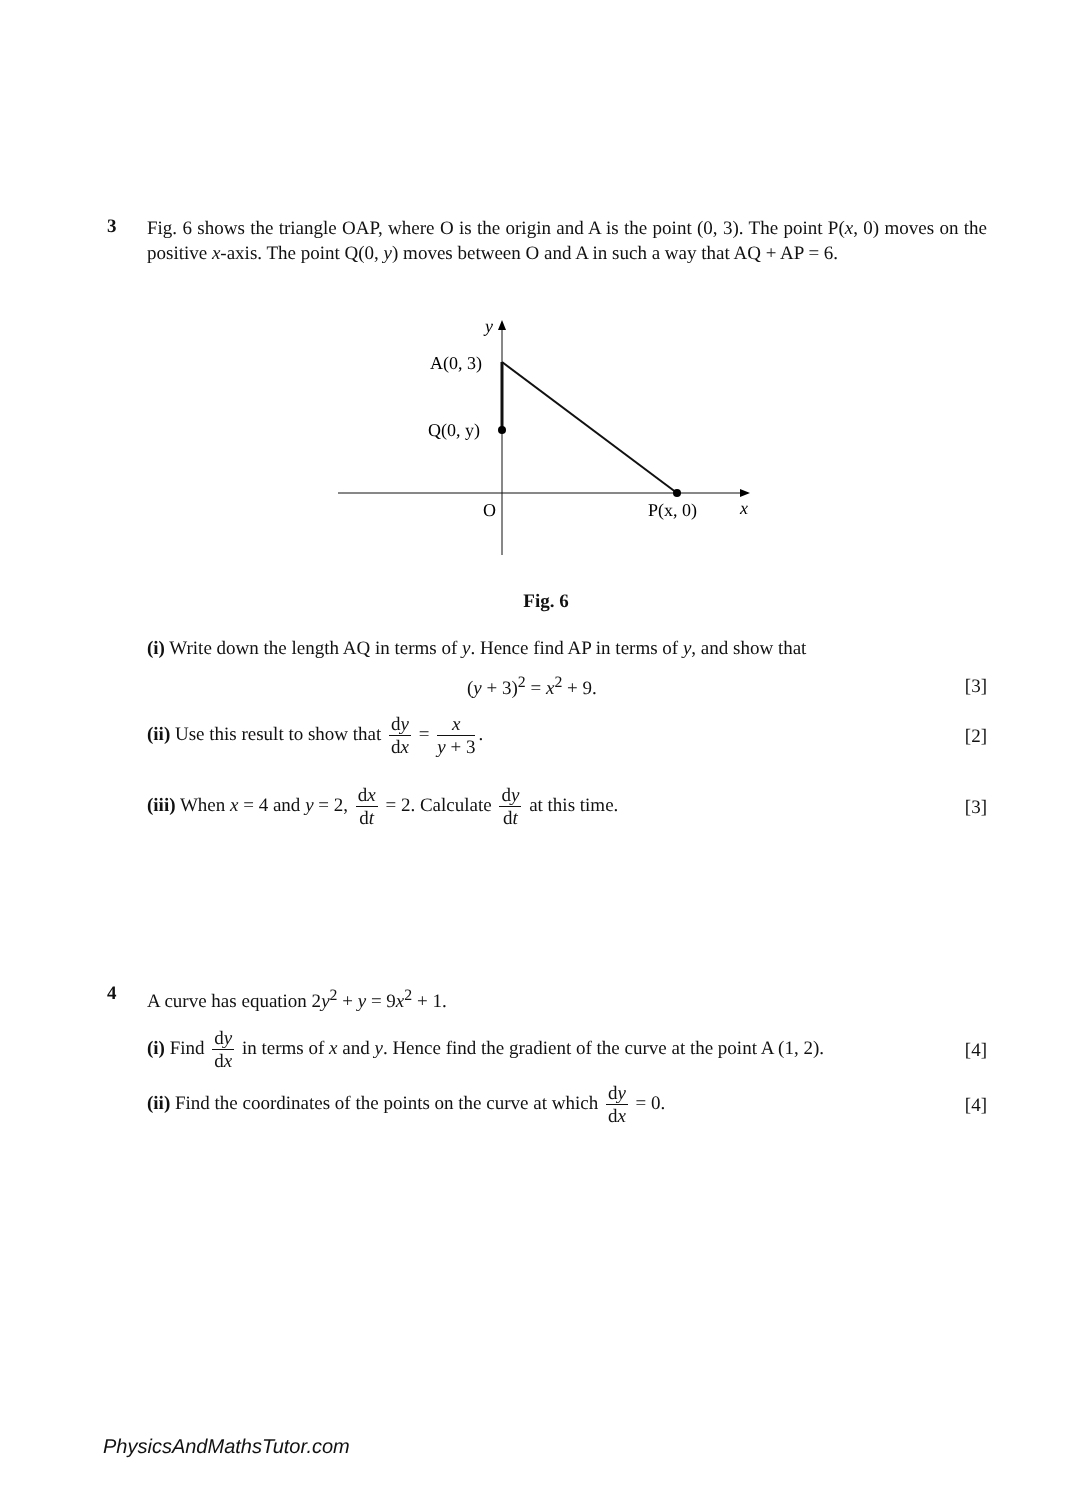3
Fig. 6 shows the triangle OAP, where O is the origin and A is the point (0, 3). The point P(x, 0) moves on the positive x-axis. The point Q(0, y) moves between O and A in such a way that AQ + AP = 6.
y
A(0, 3)
Q(0, y)
O
P(x, 0)
x
Fig. 6
(i) Write down the length AQ in terms of y. Hence find AP in terms of y, and show that
(y + 3)<sup>2</sup> = x<sup>2</sup> + 9. [3]
(ii) Use this result to show that dy dx = x y + 3. [2]
(iii) When x = 4 and y = 2, dx dt = 2. Calculate dy dt at this time. [3]
4
A curve has equation 2y<sup>2</sup> + y = 9x<sup>2</sup> + 1.
(i) Find dy dx in terms of x and y. Hence find the gradient of the curve at the point A (1, 2). [4]
(ii) Find the coordinates of the points on the curve at which dy dx = 0. [4]
PhysicsAndMathsTutor.com